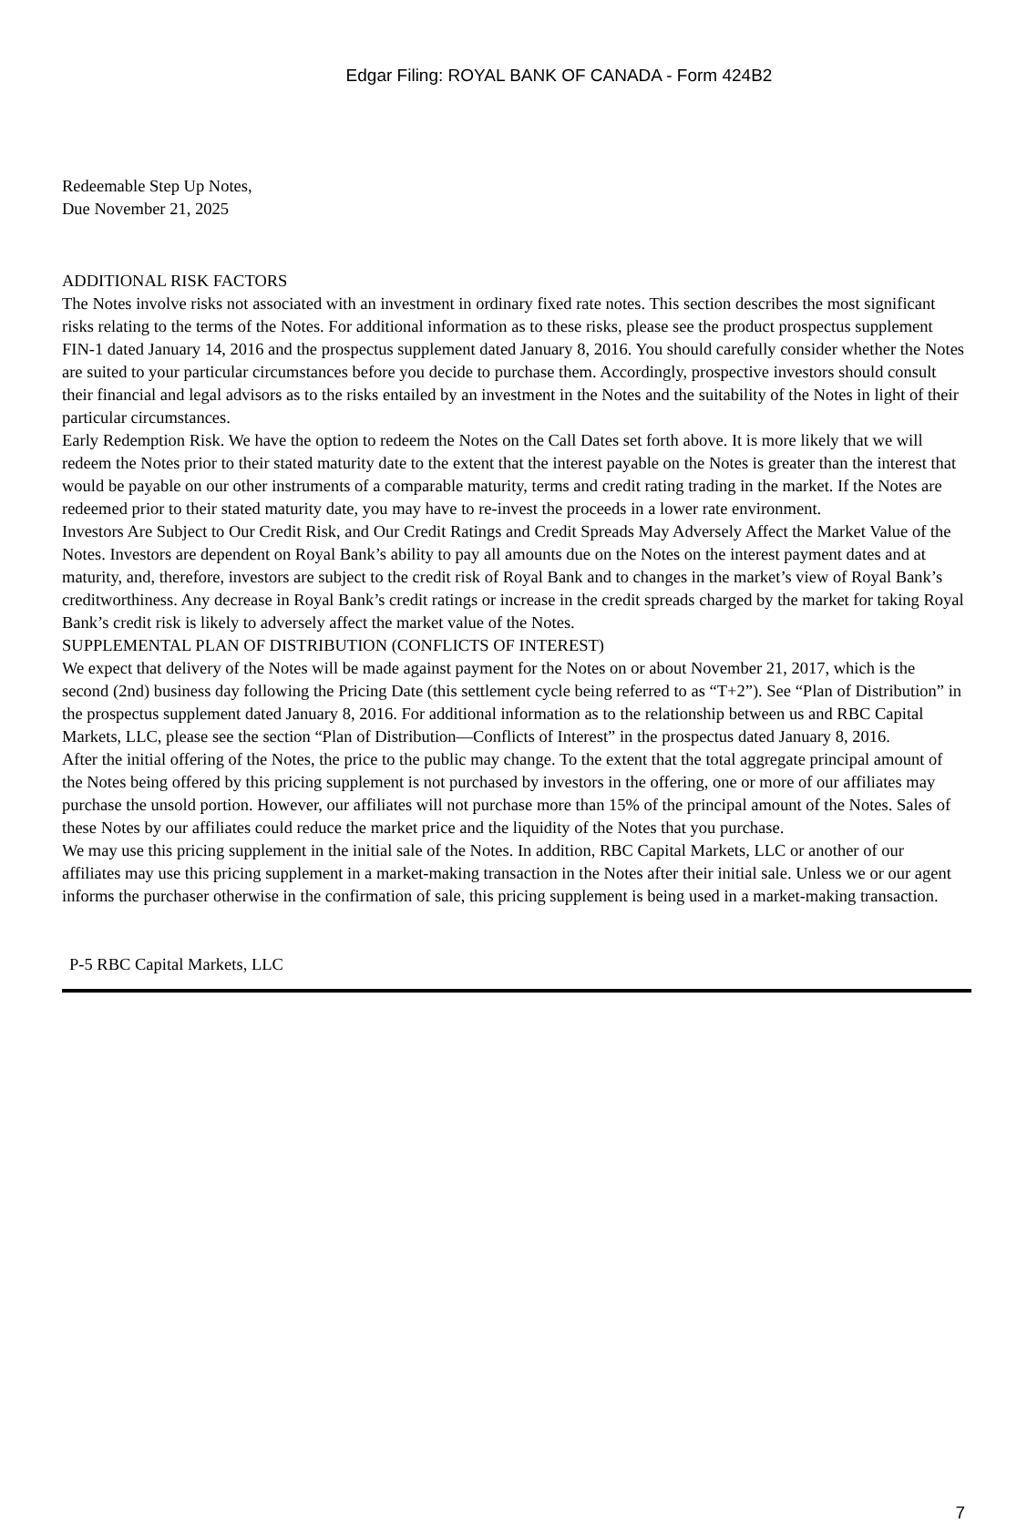Edgar Filing: ROYAL BANK OF CANADA - Form 424B2
Redeemable Step Up Notes,
Due November 21, 2025
ADDITIONAL RISK FACTORS
The Notes involve risks not associated with an investment in ordinary fixed rate notes. This section describes the most significant risks relating to the terms of the Notes. For additional information as to these risks, please see the product prospectus supplement FIN-1 dated January 14, 2016 and the prospectus supplement dated January 8, 2016. You should carefully consider whether the Notes are suited to your particular circumstances before you decide to purchase them. Accordingly, prospective investors should consult their financial and legal advisors as to the risks entailed by an investment in the Notes and the suitability of the Notes in light of their particular circumstances.
Early Redemption Risk. We have the option to redeem the Notes on the Call Dates set forth above. It is more likely that we will redeem the Notes prior to their stated maturity date to the extent that the interest payable on the Notes is greater than the interest that would be payable on our other instruments of a comparable maturity, terms and credit rating trading in the market. If the Notes are redeemed prior to their stated maturity date, you may have to re-invest the proceeds in a lower rate environment.
Investors Are Subject to Our Credit Risk, and Our Credit Ratings and Credit Spreads May Adversely Affect the Market Value of the Notes. Investors are dependent on Royal Bank’s ability to pay all amounts due on the Notes on the interest payment dates and at maturity, and, therefore, investors are subject to the credit risk of Royal Bank and to changes in the market’s view of Royal Bank’s creditworthiness. Any decrease in Royal Bank’s credit ratings or increase in the credit spreads charged by the market for taking Royal Bank’s credit risk is likely to adversely affect the market value of the Notes.
SUPPLEMENTAL PLAN OF DISTRIBUTION (CONFLICTS OF INTEREST)
We expect that delivery of the Notes will be made against payment for the Notes on or about November 21, 2017, which is the second (2nd) business day following the Pricing Date (this settlement cycle being referred to as “T+2”). See “Plan of Distribution” in the prospectus supplement dated January 8, 2016. For additional information as to the relationship between us and RBC Capital Markets, LLC, please see the section “Plan of Distribution—Conflicts of Interest” in the prospectus dated January 8, 2016.
After the initial offering of the Notes, the price to the public may change. To the extent that the total aggregate principal amount of the Notes being offered by this pricing supplement is not purchased by investors in the offering, one or more of our affiliates may purchase the unsold portion. However, our affiliates will not purchase more than 15% of the principal amount of the Notes. Sales of these Notes by our affiliates could reduce the market price and the liquidity of the Notes that you purchase.
We may use this pricing supplement in the initial sale of the Notes. In addition, RBC Capital Markets, LLC or another of our affiliates may use this pricing supplement in a market-making transaction in the Notes after their initial sale. Unless we or our agent informs the purchaser otherwise in the confirmation of sale, this pricing supplement is being used in a market-making transaction.
P-5 RBC Capital Markets, LLC
7